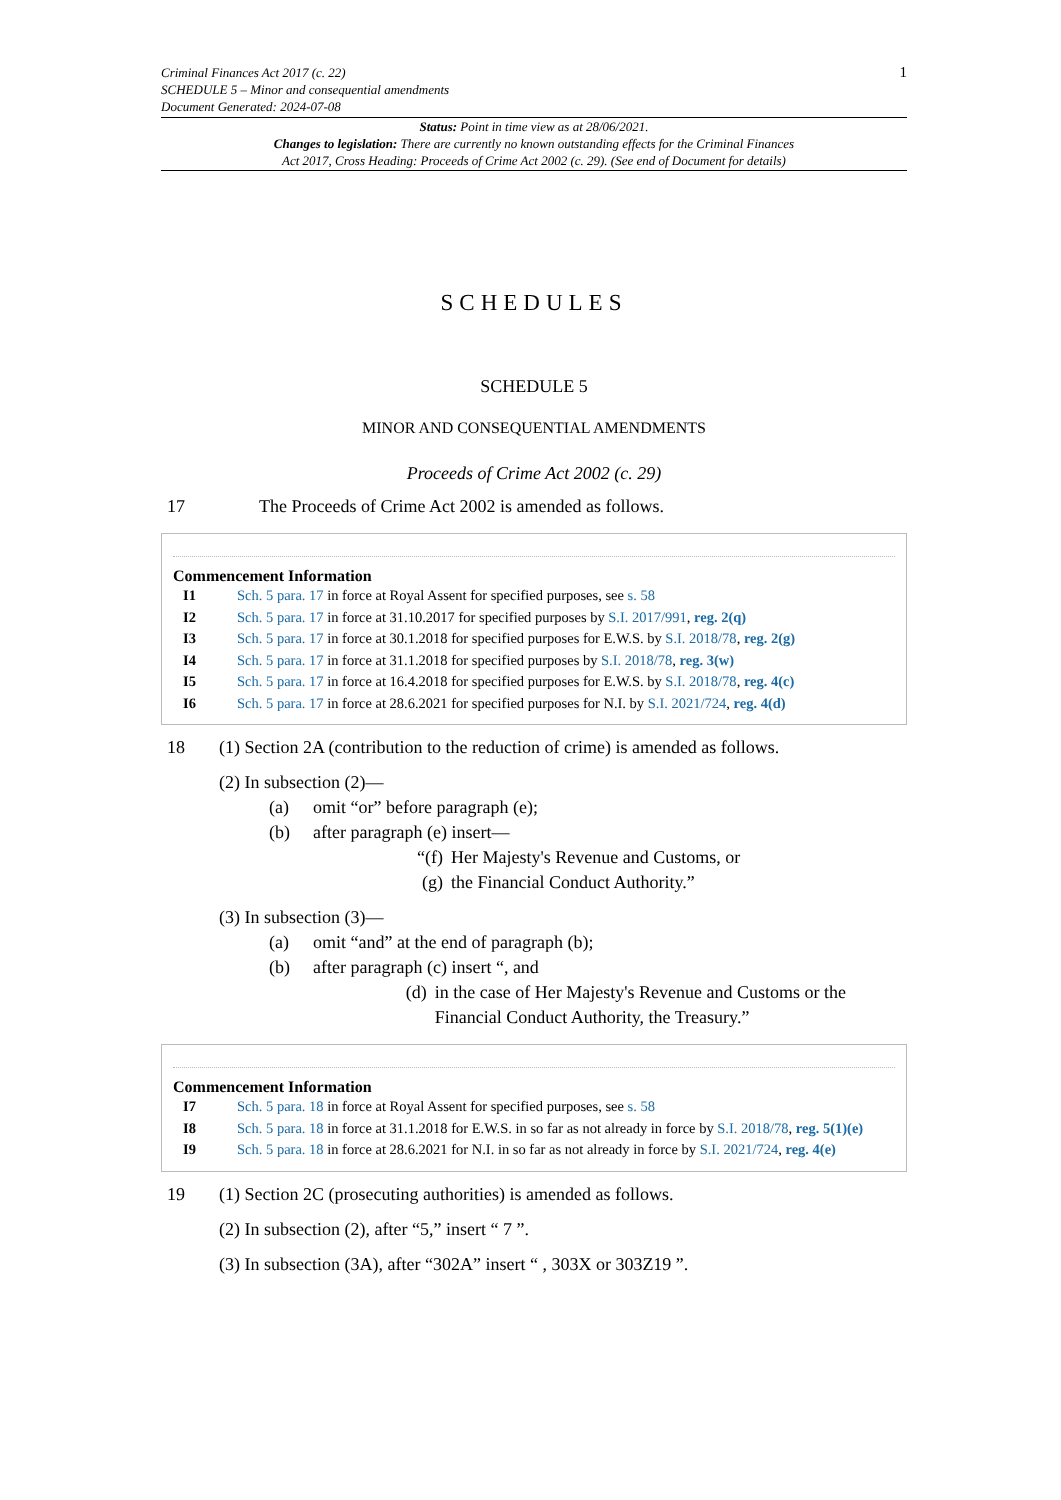1 Criminal Finances Act 2017 (c. 22)
SCHEDULE 5 – Minor and consequential amendments
Document Generated: 2024-07-08
Status: Point in time view as at 28/06/2021.
Changes to legislation: There are currently no known outstanding effects for the Criminal Finances
Act 2017, Cross Heading: Proceeds of Crime Act 2002 (c. 29). (See end of Document for details)
SCHEDULES
SCHEDULE 5
MINOR AND CONSEQUENTIAL AMENDMENTS
Proceeds of Crime Act 2002 (c. 29)
17 The Proceeds of Crime Act 2002 is amended as follows.
Commencement Information
I1 Sch. 5 para. 17 in force at Royal Assent for specified purposes, see s. 58
I2 Sch. 5 para. 17 in force at 31.10.2017 for specified purposes by S.I. 2017/991, reg. 2(q)
I3 Sch. 5 para. 17 in force at 30.1.2018 for specified purposes for E.W.S. by S.I. 2018/78, reg. 2(g)
I4 Sch. 5 para. 17 in force at 31.1.2018 for specified purposes by S.I. 2018/78, reg. 3(w)
I5 Sch. 5 para. 17 in force at 16.4.2018 for specified purposes for E.W.S. by S.I. 2018/78, reg. 4(c)
I6 Sch. 5 para. 17 in force at 28.6.2021 for specified purposes for N.I. by S.I. 2021/724, reg. 4(d)
18 (1) Section 2A (contribution to the reduction of crime) is amended as follows.
(2) In subsection (2)—
(a) omit “or” before paragraph (e);
(b) after paragraph (e) insert—
“(f) Her Majesty's Revenue and Customs, or
(g) the Financial Conduct Authority.”
(3) In subsection (3)—
(a) omit “and” at the end of paragraph (b);
(b) after paragraph (c) insert “, and
(d) in the case of Her Majesty's Revenue and Customs or the Financial Conduct Authority, the Treasury.”
Commencement Information
I7 Sch. 5 para. 18 in force at Royal Assent for specified purposes, see s. 58
I8 Sch. 5 para. 18 in force at 31.1.2018 for E.W.S. in so far as not already in force by S.I. 2018/78, reg. 5(1)(e)
I9 Sch. 5 para. 18 in force at 28.6.2021 for N.I. in so far as not already in force by S.I. 2021/724, reg. 4(e)
19 (1) Section 2C (prosecuting authorities) is amended as follows.
(2) In subsection (2), after “5,” insert “ 7 ”.
(3) In subsection (3A), after “302A” insert “ , 303X or 303Z19 ”.